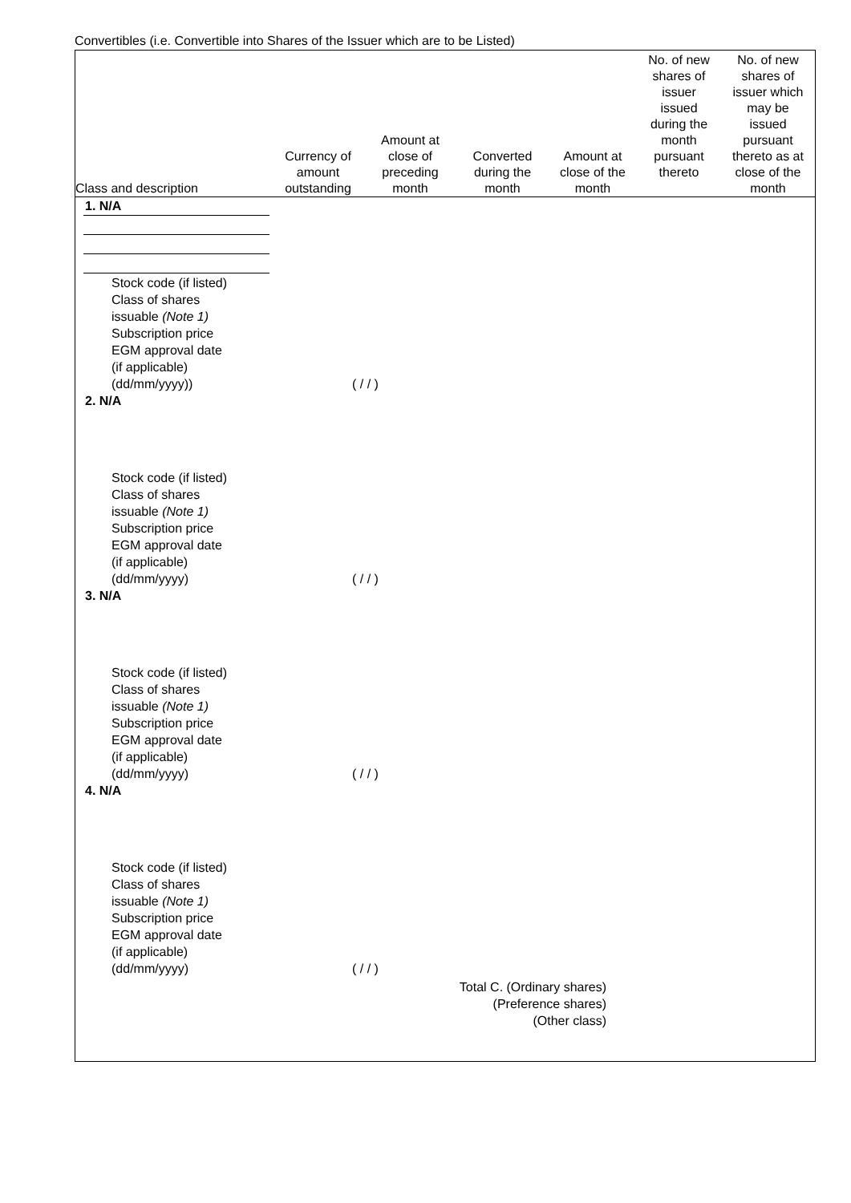Convertibles (i.e. Convertible into Shares of the Issuer which are to be Listed)
| Class and description | Currency of amount outstanding | Amount at close of preceding month | Converted during the month | Amount at close of the month | No. of new shares of issuer issued during the month pursuant thereto | No. of new shares of issuer which may be issued pursuant thereto as at close of the month |
| --- | --- | --- | --- | --- | --- | --- |
1. N/A
Stock code (if listed)
Class of shares
issuable (Note 1)
Subscription price
EGM approval date
(if applicable)
(dd/mm/yyyy))
( / / )
2. N/A
Stock code (if listed)
Class of shares
issuable (Note 1)
Subscription price
EGM approval date
(if applicable)
(dd/mm/yyyy)
( / / )
3. N/A
Stock code (if listed)
Class of shares
issuable (Note 1)
Subscription price
EGM approval date
(if applicable)
(dd/mm/yyyy)
( / / )
4. N/A
Stock code (if listed)
Class of shares
issuable (Note 1)
Subscription price
EGM approval date
(if applicable)
(dd/mm/yyyy)
( / / )
Total C. (Ordinary shares)
(Preference shares)
(Other class)